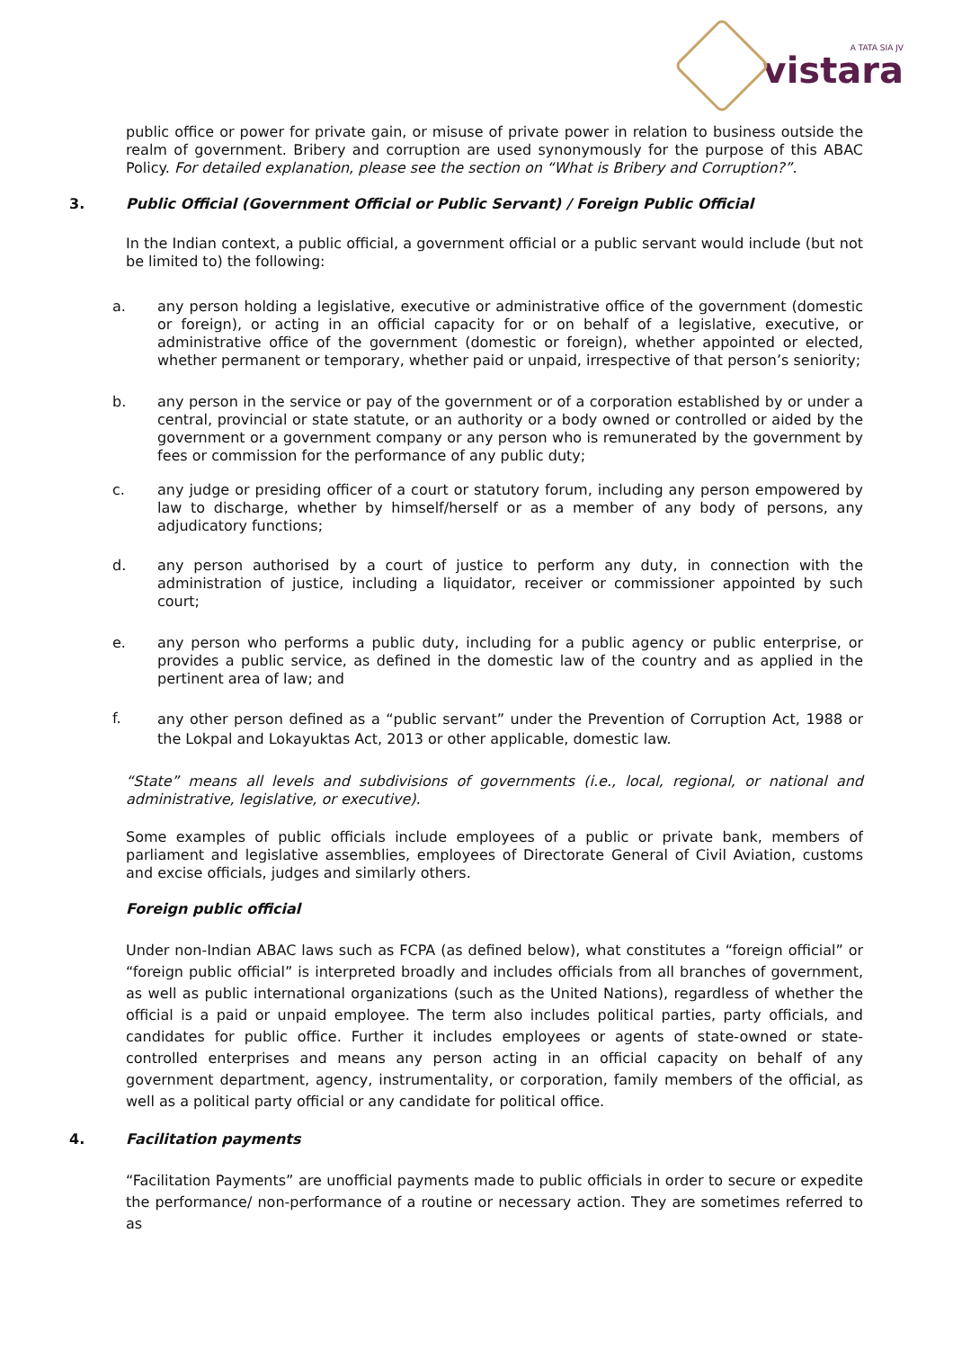A TATA SIA JV
vistara
public office or power for private gain, or misuse of private power in relation to business outside the realm of government. Bribery and corruption are used synonymously for the purpose of this ABAC Policy. For detailed explanation, please see the section on “What is Bribery and Corruption?”.
3. Public Official (Government Official or Public Servant) / Foreign Public Official
In the Indian context, a public official, a government official or a public servant would include (but not be limited to) the following:
a. any person holding a legislative, executive or administrative office of the government (domestic or foreign), or acting in an official capacity for or on behalf of a legislative, executive, or administrative office of the government (domestic or foreign), whether appointed or elected, whether permanent or temporary, whether paid or unpaid, irrespective of that person’s seniority;
b. any person in the service or pay of the government or of a corporation established by or under a central, provincial or state statute, or an authority or a body owned or controlled or aided by the government or a government company or any person who is remunerated by the government by fees or commission for the performance of any public duty;
c. any judge or presiding officer of a court or statutory forum, including any person empowered by law to discharge, whether by himself/herself or as a member of any body of persons, any adjudicatory functions;
d. any person authorised by a court of justice to perform any duty, in connection with the administration of justice, including a liquidator, receiver or commissioner appointed by such court;
e. any person who performs a public duty, including for a public agency or public enterprise, or provides a public service, as defined in the domestic law of the country and as applied in the pertinent area of law; and
f.
any other person defined as a “public servant” under the Prevention of Corruption Act, 1988 or the Lokpal and Lokayuktas Act, 2013 or other applicable, domestic law.
“State” means all levels and subdivisions of governments (i.e., local, regional, or national and administrative, legislative, or executive).
Some examples of public officials include employees of a public or private bank, members of parliament and legislative assemblies, employees of Directorate General of Civil Aviation, customs and excise officials, judges and similarly others.
Foreign public official
Under non-Indian ABAC laws such as FCPA (as defined below), what constitutes a “foreign official” or “foreign public official” is interpreted broadly and includes officials from all branches of government, as well as public international organizations (such as the United Nations), regardless of whether the official is a paid or unpaid employee. The term also includes political parties, party officials, and candidates for public office. Further it includes employees or agents of state-owned or state-controlled enterprises and means any person acting in an official capacity on behalf of any government department, agency, instrumentality, or corporation, family members of the official, as well as a political party official or any candidate for political office.
4. Facilitation payments
“Facilitation Payments” are unofficial payments made to public officials in order to secure or expedite the performance/ non-performance of a routine or necessary action. They are sometimes referred to as